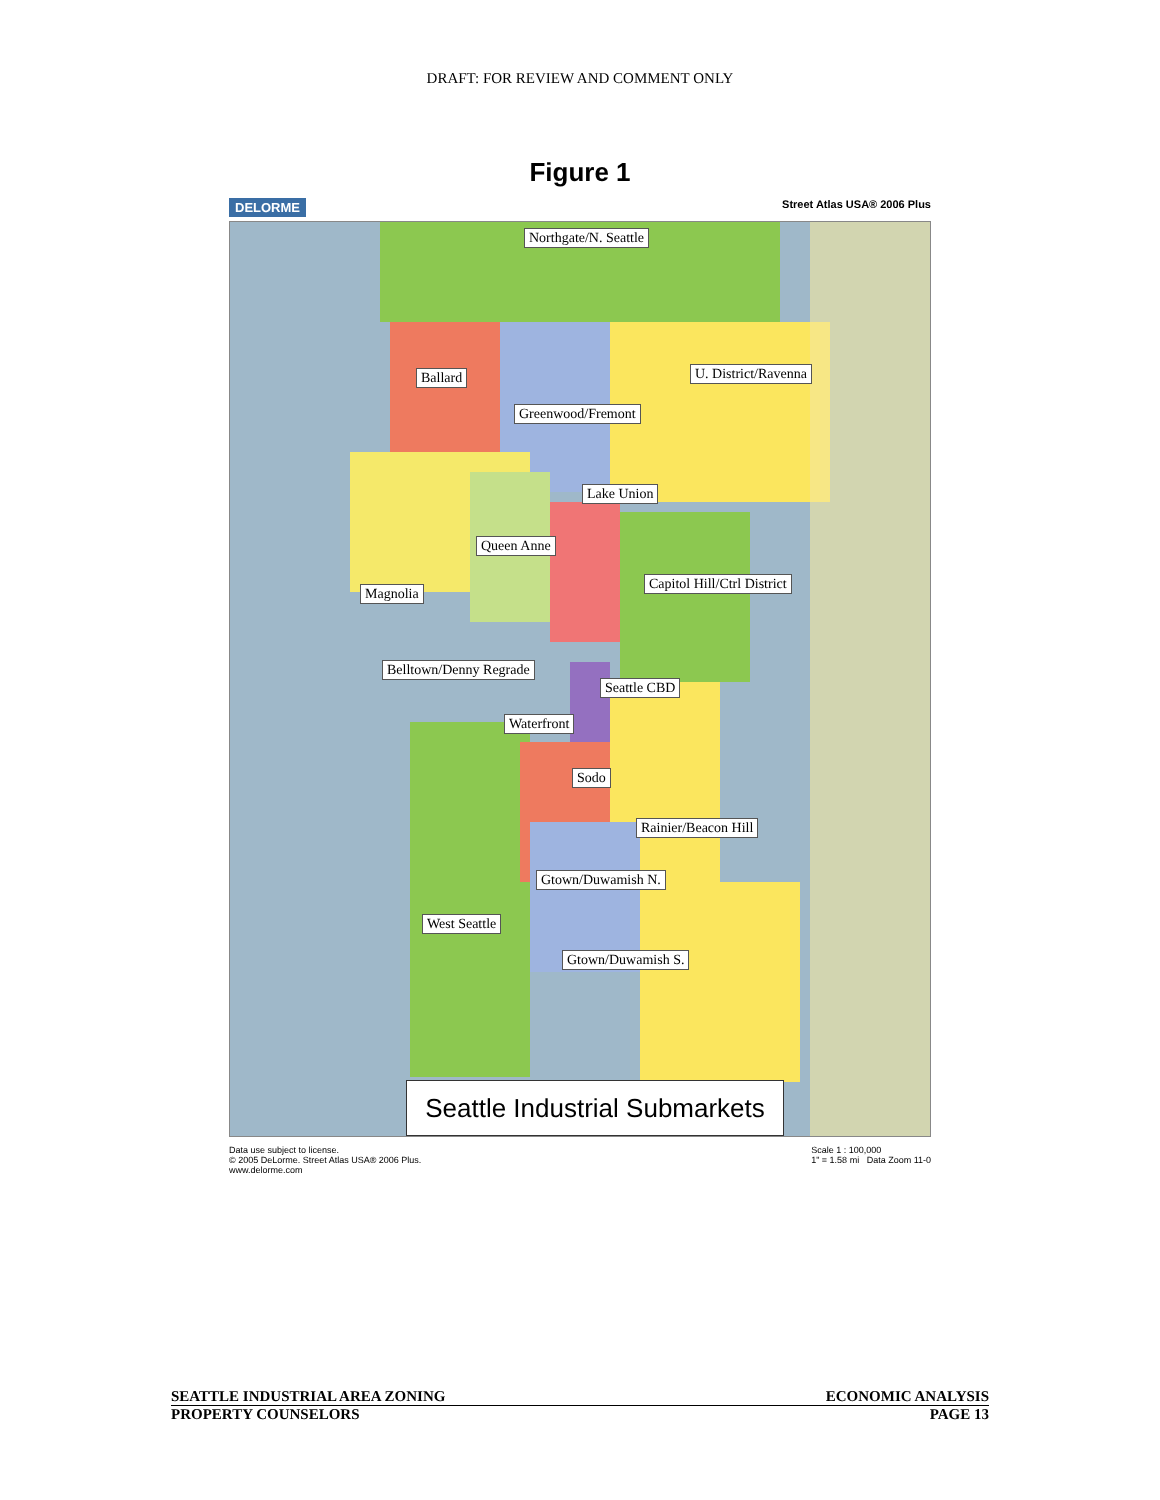DRAFT: FOR REVIEW AND COMMENT ONLY
Figure 1
DELORME Street Atlas USA® 2006 Plus
Northgate/N. Seattle
Ballard U. District/Ravenna
Greenwood/Fremont
Lake Union
Queen Anne
Capitol Hill/Ctrl District
Magnolia
Belltown/Denny Regrade
Seattle CBD
Waterfront
Sodo
Rainier/Beacon Hill
Gtown/Duwamish N.
West Seattle
Gtown/Duwamish S.
Seattle Industrial Submarkets
Data use subject to license.
© 2005 DeLorme. Street Atlas USA® 2006 Plus.
www.delorme.com Scale 1 : 100,000
1" = 1.58 mi Data Zoom 11-0
SEATTLE INDUSTRIAL AREA ZONING ECONOMIC ANALYSIS
PROPERTY COUNSELORS PAGE 13